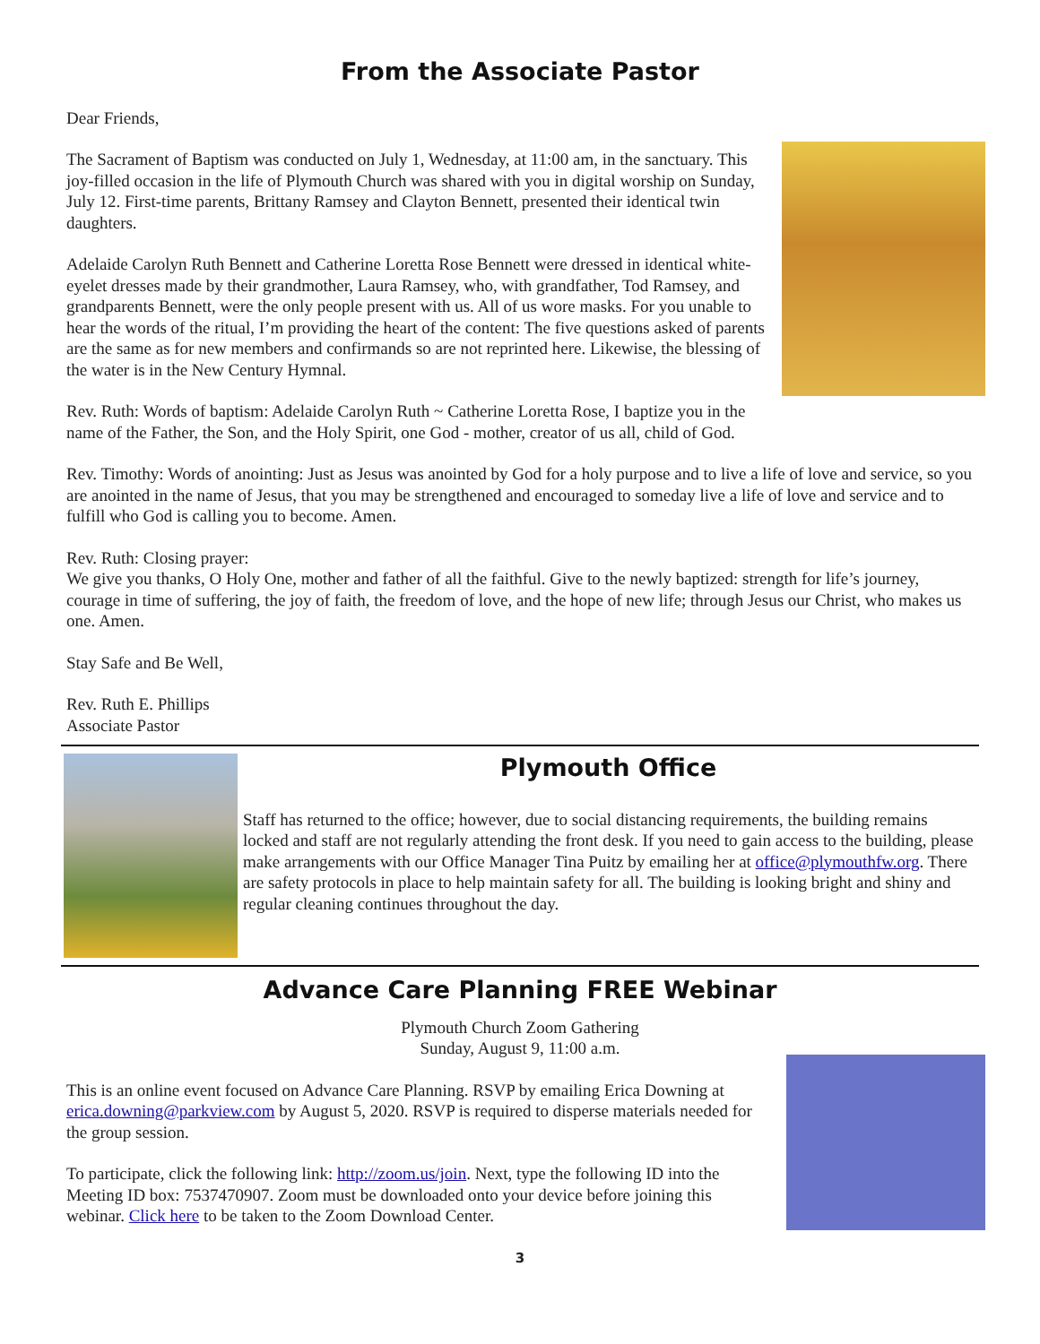From the Associate Pastor
Dear Friends,
The Sacrament of Baptism was conducted on July 1, Wednesday, at 11:00 am, in the sanctuary. This joy-filled occasion in the life of Plymouth Church was shared with you in digital worship on Sunday, July 12. First-time parents, Brittany Ramsey and Clayton Bennett, presented their identical twin daughters.
Adelaide Carolyn Ruth Bennett and Catherine Loretta Rose Bennett were dressed in identical white-eyelet dresses made by their grandmother, Laura Ramsey, who, with grandfather, Tod Ramsey, and grandparents Bennett, were the only people present with us. All of us wore masks. For you unable to hear the words of the ritual, I’m providing the heart of the content: The five questions asked of parents are the same as for new members and confirmands so are not reprinted here. Likewise, the blessing of the water is in the New Century Hymnal.
Rev. Ruth: Words of baptism: Adelaide Carolyn Ruth ~ Catherine Loretta Rose, I baptize you in the name of the Father, the Son, and the Holy Spirit, one God - mother, creator of us all, child of God.
Rev. Timothy: Words of anointing: Just as Jesus was anointed by God for a holy purpose and to live a life of love and service, so you are anointed in the name of Jesus, that you may be strengthened and encouraged to someday live a life of love and service and to fulfill who God is calling you to become. Amen.
Rev. Ruth: Closing prayer:
We give you thanks, O Holy One, mother and father of all the faithful. Give to the newly baptized: strength for life’s journey, courage in time of suffering, the joy of faith, the freedom of love, and the hope of new life; through Jesus our Christ, who makes us one. Amen.
Stay Safe and Be Well,
Rev. Ruth E. Phillips
Associate Pastor
Plymouth Office
Staff has returned to the office; however, due to social distancing requirements, the building remains locked and staff are not regularly attending the front desk. If you need to gain access to the building, please make arrangements with our Office Manager Tina Puitz by emailing her at office@plymouthfw.org. There are safety protocols in place to help maintain safety for all. The building is looking bright and shiny and regular cleaning continues throughout the day.
Advance Care Planning FREE Webinar
Plymouth Church Zoom Gathering
Sunday, August 9, 11:00 a.m.
This is an online event focused on Advance Care Planning. RSVP by emailing Erica Downing at erica.downing@parkview.com by August 5, 2020. RSVP is required to disperse materials needed for the group session.
To participate, click the following link: http://zoom.us/join. Next, type the following ID into the Meeting ID box: 7537470907. Zoom must be downloaded onto your device before joining this webinar. Click here to be taken to the Zoom Download Center.
3